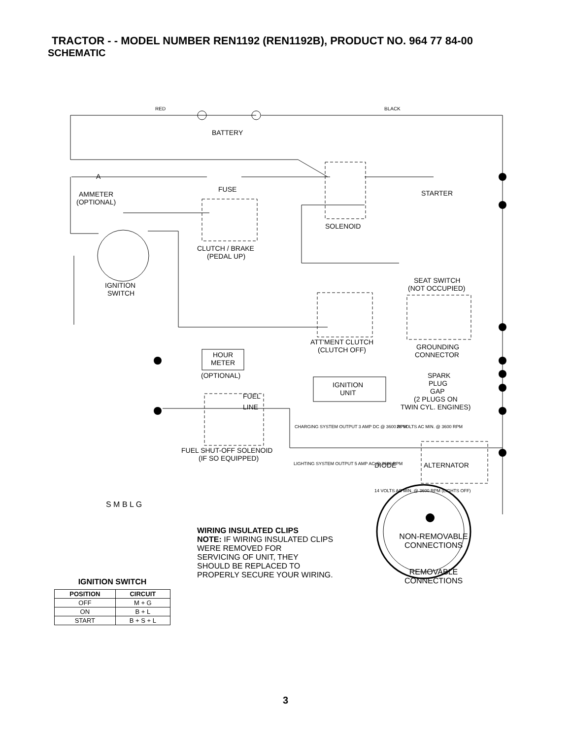TRACTOR - - MODEL NUMBER REN1192 (REN1192B), PRODUCT NO. 964 77 84-00
SCHEMATIC
RED
BATTERY
BLACK
A
AMMETER
(OPTIONAL)
FUSE
STARTER
SOLENOID
CLUTCH / BRAKE
(PEDAL UP)
IGNITION
SWITCH
SEAT SWITCH
(NOT OCCUPIED)
ATT'MENT CLUTCH
(CLUTCH OFF)
GROUNDING
CONNECTOR
HOUR
METER
(OPTIONAL)
IGNITION
UNIT
SPARK
PLUG
GAP
(2 PLUGS ON
TWIN CYL. ENGINES)
FUEL
LINE
FUEL SHUT-OFF SOLENOID
(IF SO EQUIPPED)
CHARGING SYSTEM OUTPUT 3 AMP DC @ 3600 RPM
28 VOLTS AC MIN. @ 3600 RPM
DIODE
ALTERNATOR
LIGHTING SYSTEM OUTPUT 5 AMP AC @ 3600 RPM
14 VOLTS AC MIN. @ 3600 RPM (LIGHTS OFF)
S M B L G
WIRING INSULATED CLIPS
NOTE: IF WIRING INSULATED CLIPS
WERE REMOVED FOR
SERVICING OF UNIT, THEY
SHOULD BE REPLACED TO
PROPERLY SECURE YOUR WIRING.
NON-REMOVABLE
CONNECTIONS
REMOVABLE
CONNECTIONS
IGNITION SWITCH
| POSITION | CIRCUIT |
| --- | --- |
| OFF | M + G |
| ON | B + L |
| START | B + S + L |
3